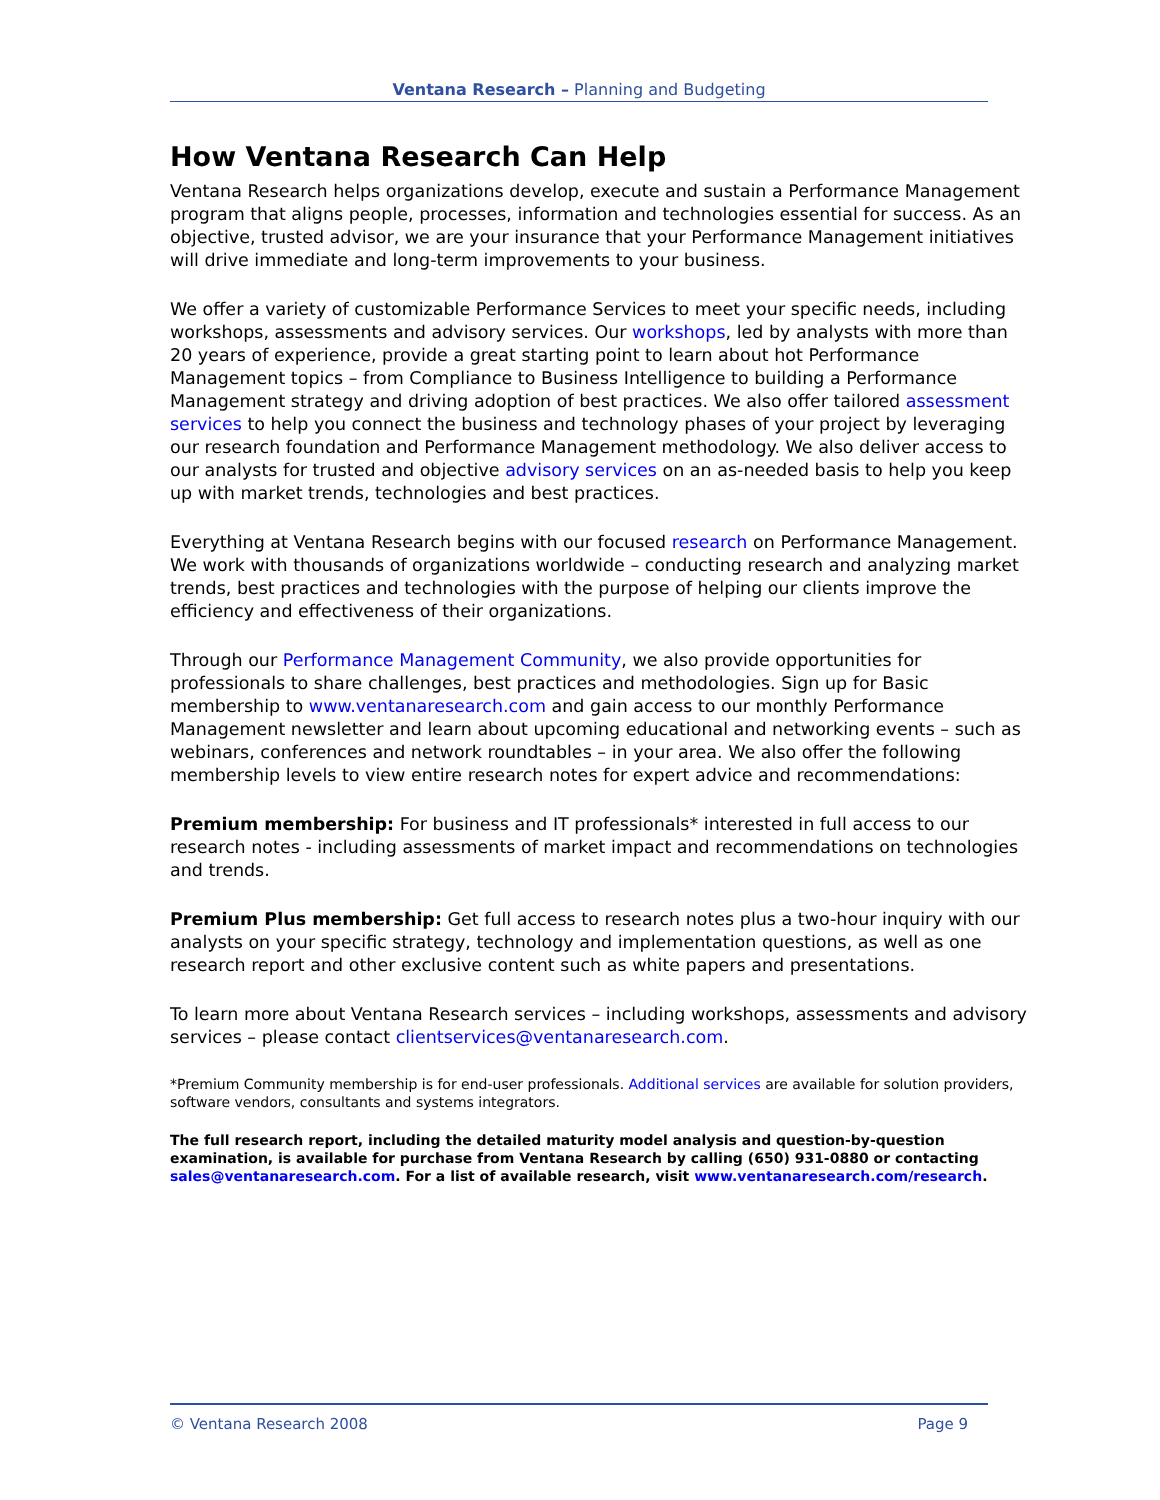Ventana Research – Planning and Budgeting
How Ventana Research Can Help
Ventana Research helps organizations develop, execute and sustain a Performance Management program that aligns people, processes, information and technologies essential for success. As an objective, trusted advisor, we are your insurance that your Performance Management initiatives will drive immediate and long-term improvements to your business.
We offer a variety of customizable Performance Services to meet your specific needs, including workshops, assessments and advisory services. Our workshops, led by analysts with more than 20 years of experience, provide a great starting point to learn about hot Performance Management topics – from Compliance to Business Intelligence to building a Performance Management strategy and driving adoption of best practices. We also offer tailored assessment services to help you connect the business and technology phases of your project by leveraging our research foundation and Performance Management methodology. We also deliver access to our analysts for trusted and objective advisory services on an as-needed basis to help you keep up with market trends, technologies and best practices.
Everything at Ventana Research begins with our focused research on Performance Management. We work with thousands of organizations worldwide – conducting research and analyzing market trends, best practices and technologies with the purpose of helping our clients improve the efficiency and effectiveness of their organizations.
Through our Performance Management Community, we also provide opportunities for professionals to share challenges, best practices and methodologies. Sign up for Basic membership to www.ventanaresearch.com and gain access to our monthly Performance Management newsletter and learn about upcoming educational and networking events – such as webinars, conferences and network roundtables – in your area. We also offer the following membership levels to view entire research notes for expert advice and recommendations:
Premium membership: For business and IT professionals* interested in full access to our research notes - including assessments of market impact and recommendations on technologies and trends.
Premium Plus membership: Get full access to research notes plus a two-hour inquiry with our analysts on your specific strategy, technology and implementation questions, as well as one research report and other exclusive content such as white papers and presentations.
To learn more about Ventana Research services – including workshops, assessments and advisory services – please contact clientservices@ventanaresearch.com.
*Premium Community membership is for end-user professionals. Additional services are available for solution providers, software vendors, consultants and systems integrators.
The full research report, including the detailed maturity model analysis and question-by-question examination, is available for purchase from Ventana Research by calling (650) 931-0880 or contacting sales@ventanaresearch.com. For a list of available research, visit www.ventanaresearch.com/research.
© Ventana Research 2008 Page 9